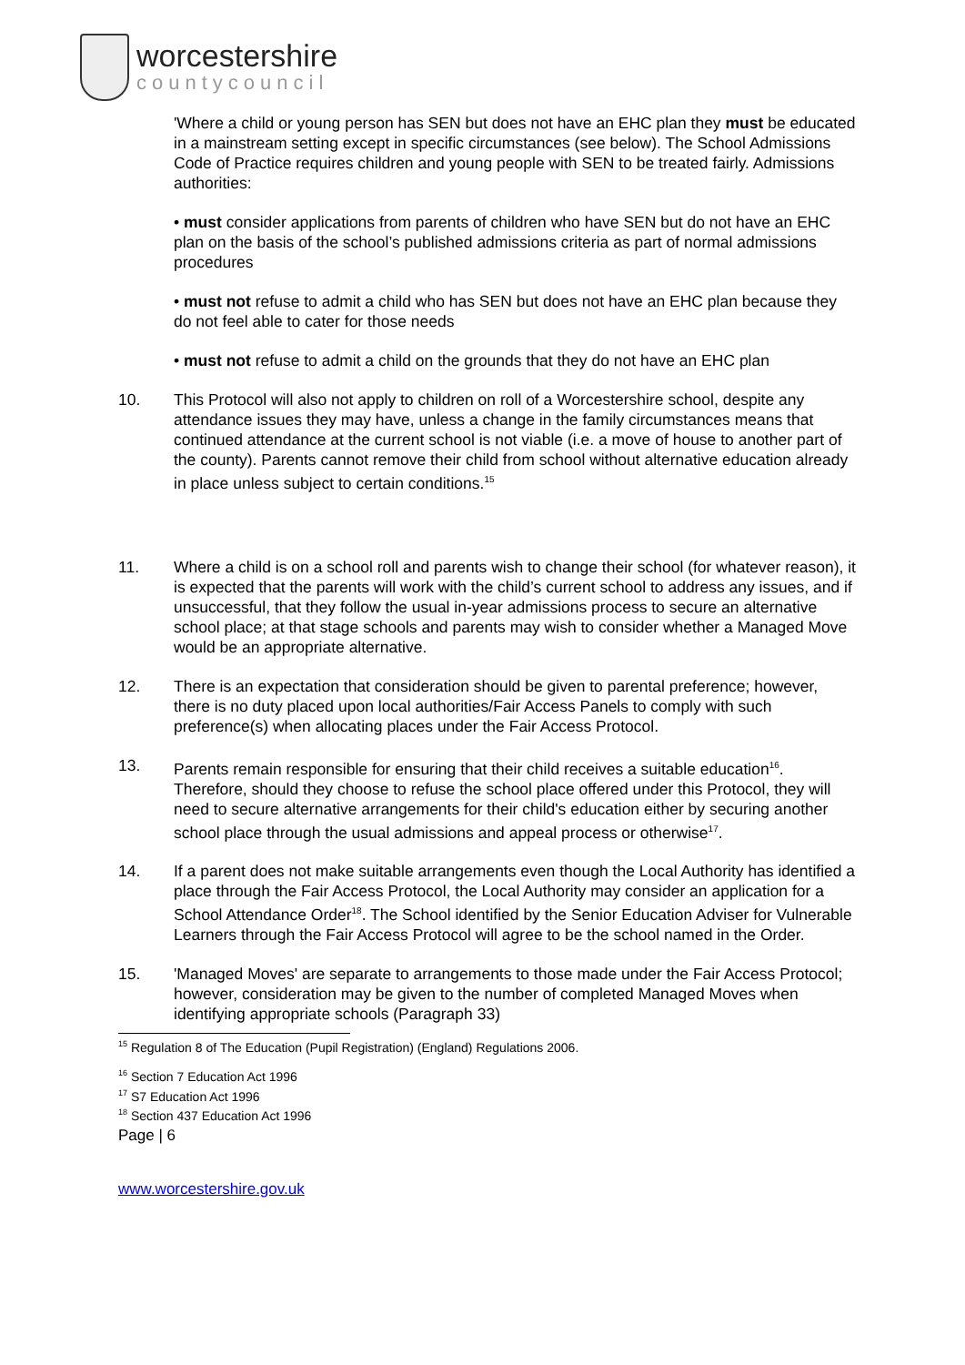worcestershire
countycouncil
'Where a child or young person has SEN but does not have an EHC plan they must be educated in a mainstream setting except in specific circumstances (see below). The School Admissions Code of Practice requires children and young people with SEN to be treated fairly. Admissions authorities:
• must consider applications from parents of children who have SEN but do not have an EHC plan on the basis of the school’s published admissions criteria as part of normal admissions procedures
• must not refuse to admit a child who has SEN but does not have an EHC plan because they do not feel able to cater for those needs
• must not refuse to admit a child on the grounds that they do not have an EHC plan
10. This Protocol will also not apply to children on roll of a Worcestershire school, despite any attendance issues they may have, unless a change in the family circumstances means that continued attendance at the current school is not viable (i.e. a move of house to another part of the county). Parents cannot remove their child from school without alternative education already in place unless subject to certain conditions.<sup>15</sup>
11. Where a child is on a school roll and parents wish to change their school (for whatever reason), it is expected that the parents will work with the child’s current school to address any issues, and if unsuccessful, that they follow the usual in-year admissions process to secure an alternative school place; at that stage schools and parents may wish to consider whether a Managed Move would be an appropriate alternative.
12. There is an expectation that consideration should be given to parental preference; however, there is no duty placed upon local authorities/Fair Access Panels to comply with such preference(s) when allocating places under the Fair Access Protocol.
13. Parents remain responsible for ensuring that their child receives a suitable education<sup>16</sup>. Therefore, should they choose to refuse the school place offered under this Protocol, they will need to secure alternative arrangements for their child's education either by securing another school place through the usual admissions and appeal process or otherwise<sup>17</sup>.
14. If a parent does not make suitable arrangements even though the Local Authority has identified a place through the Fair Access Protocol, the Local Authority may consider an application for a School Attendance Order<sup>18</sup>. The School identified by the Senior Education Adviser for Vulnerable Learners through the Fair Access Protocol will agree to be the school named in the Order.
15. 'Managed Moves' are separate to arrangements to those made under the Fair Access Protocol; however, consideration may be given to the number of completed Managed Moves when identifying appropriate schools (Paragraph 33)
<sup>15</sup> Regulation 8 of The Education (Pupil Registration) (England) Regulations 2006.
<sup>16</sup> Section 7 Education Act 1996
<sup>17</sup> S7 Education Act 1996
<sup>18</sup> Section 437 Education Act 1996
Page | 6
www.worcestershire.gov.uk